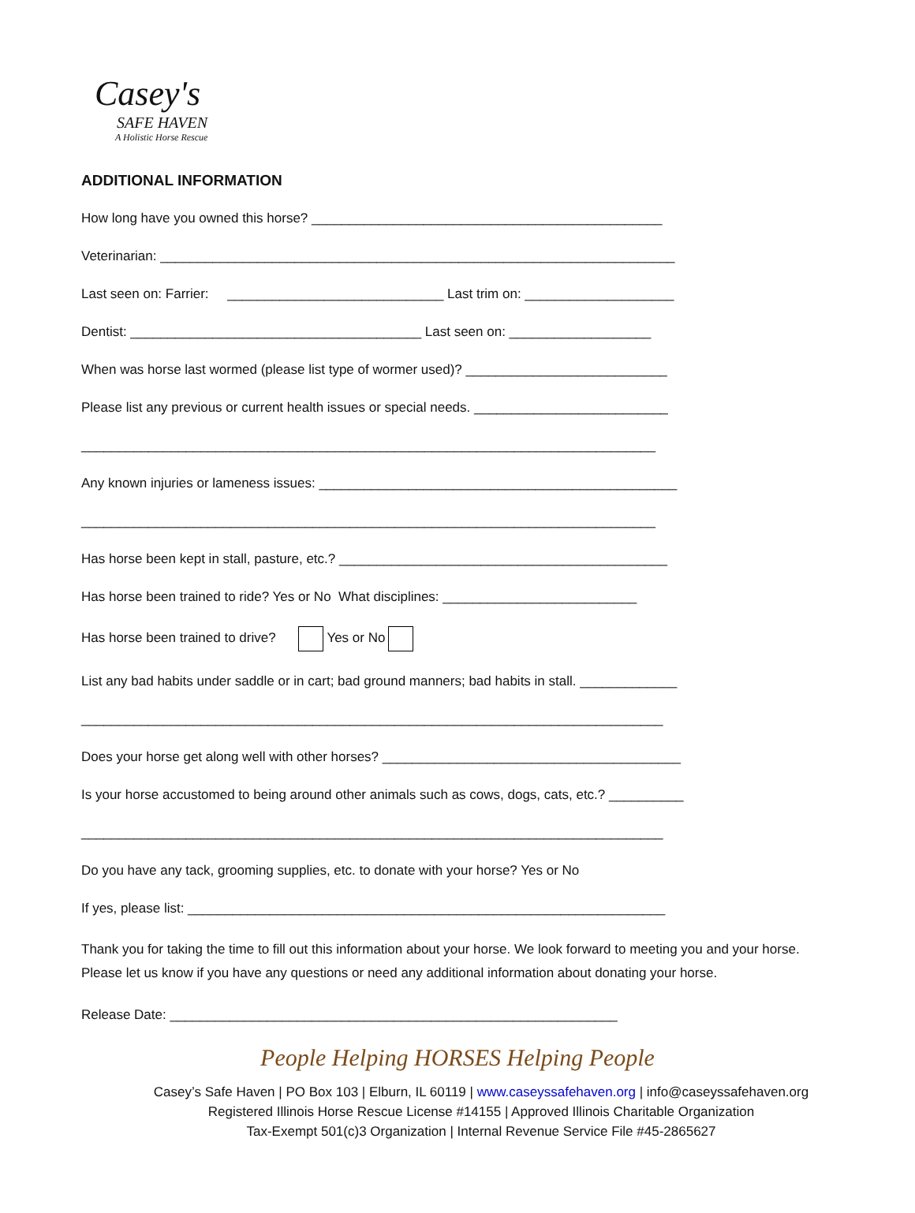Casey's
SAFE HAVEN
A Holistic Horse Rescue
ADDITIONAL INFORMATION
How long have you owned this horse? _______________________________________________
Veterinarian: _____________________________________________________________________
Last seen on: Farrier: _____________________________ Last trim on: ____________________
Dentist: _______________________________________ Last seen on: ___________________
When was horse last wormed (please list type of wormer used)? ___________________________
Please list any previous or current health issues or special needs. __________________________
_____________________________________________________________________________
Any known injuries or lameness issues: ________________________________________________
_____________________________________________________________________________
Has horse been kept in stall, pasture, etc.? ____________________________________________
Has horse been trained to ride? Yes or No What disciplines: __________________________
Has horse been trained to drive? Yes or No
List any bad habits under saddle or in cart; bad ground manners; bad habits in stall. _____________
______________________________________________________________________________
Does your horse get along well with other horses? ________________________________________
Is your horse accustomed to being around other animals such as cows, dogs, cats, etc.? __________
______________________________________________________________________________
Do you have any tack, grooming supplies, etc. to donate with your horse? Yes or No
If yes, please list: ________________________________________________________________
Thank you for taking the time to fill out this information about your horse. We look forward to meeting you and your horse. Please let us know if you have any questions or need any additional information about donating your horse.
Release Date: ____________________________________________________________
People Helping HORSES Helping People
Casey’s Safe Haven | PO Box 103 | Elburn, IL 60119 | www.caseyssafehaven.org | info@caseyssafehaven.org
Registered Illinois Horse Rescue License #14155 | Approved Illinois Charitable Organization
Tax-Exempt 501(c)3 Organization | Internal Revenue Service File #45-2865627